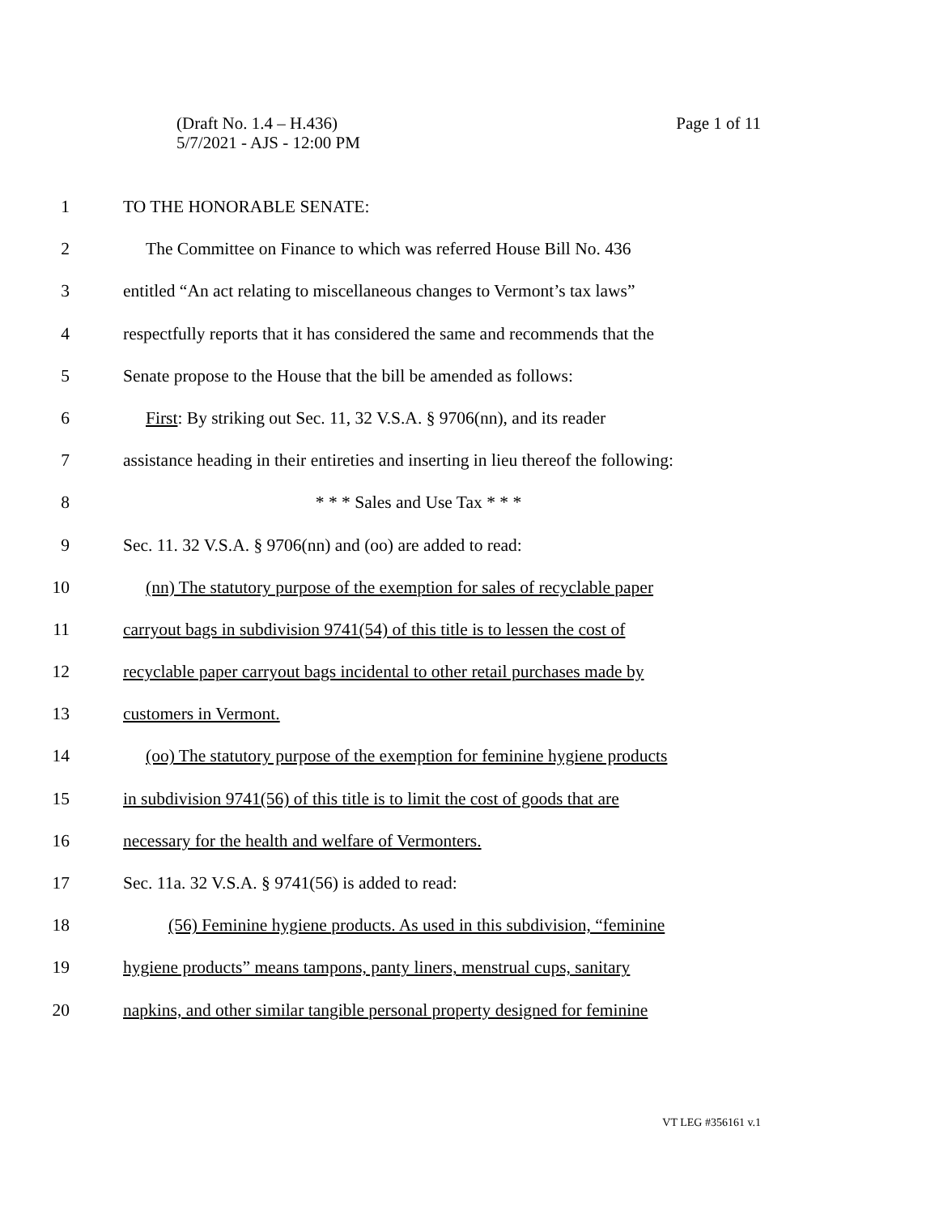Page 1 of 11 (Draft No. 1.4 – H.436)
5/7/2021 - AJS - 12:00 PM
1 TO THE HONORABLE SENATE:
2 The Committee on Finance to which was referred House Bill No. 436
3 entitled “An act relating to miscellaneous changes to Vermont’s tax laws”
4 respectfully reports that it has considered the same and recommends that the
5 Senate propose to the House that the bill be amended as follows:
6 First: By striking out Sec. 11, 32 V.S.A. § 9706(nn), and its reader
7 assistance heading in their entireties and inserting in lieu thereof the following:
8 * * * Sales and Use Tax * * *
9 Sec. 11. 32 V.S.A. § 9706(nn) and (oo) are added to read:
10 (nn) The statutory purpose of the exemption for sales of recyclable paper
11 carryout bags in subdivision 9741(54) of this title is to lessen the cost of
12 recyclable paper carryout bags incidental to other retail purchases made by
13 customers in Vermont.
14 (oo) The statutory purpose of the exemption for feminine hygiene products
15 in subdivision 9741(56) of this title is to limit the cost of goods that are
16 necessary for the health and welfare of Vermonters.
17 Sec. 11a. 32 V.S.A. § 9741(56) is added to read:
18 (56) Feminine hygiene products. As used in this subdivision, “feminine
19 hygiene products” means tampons, panty liners, menstrual cups, sanitary
20 napkins, and other similar tangible personal property designed for feminine
VT LEG #356161 v.1